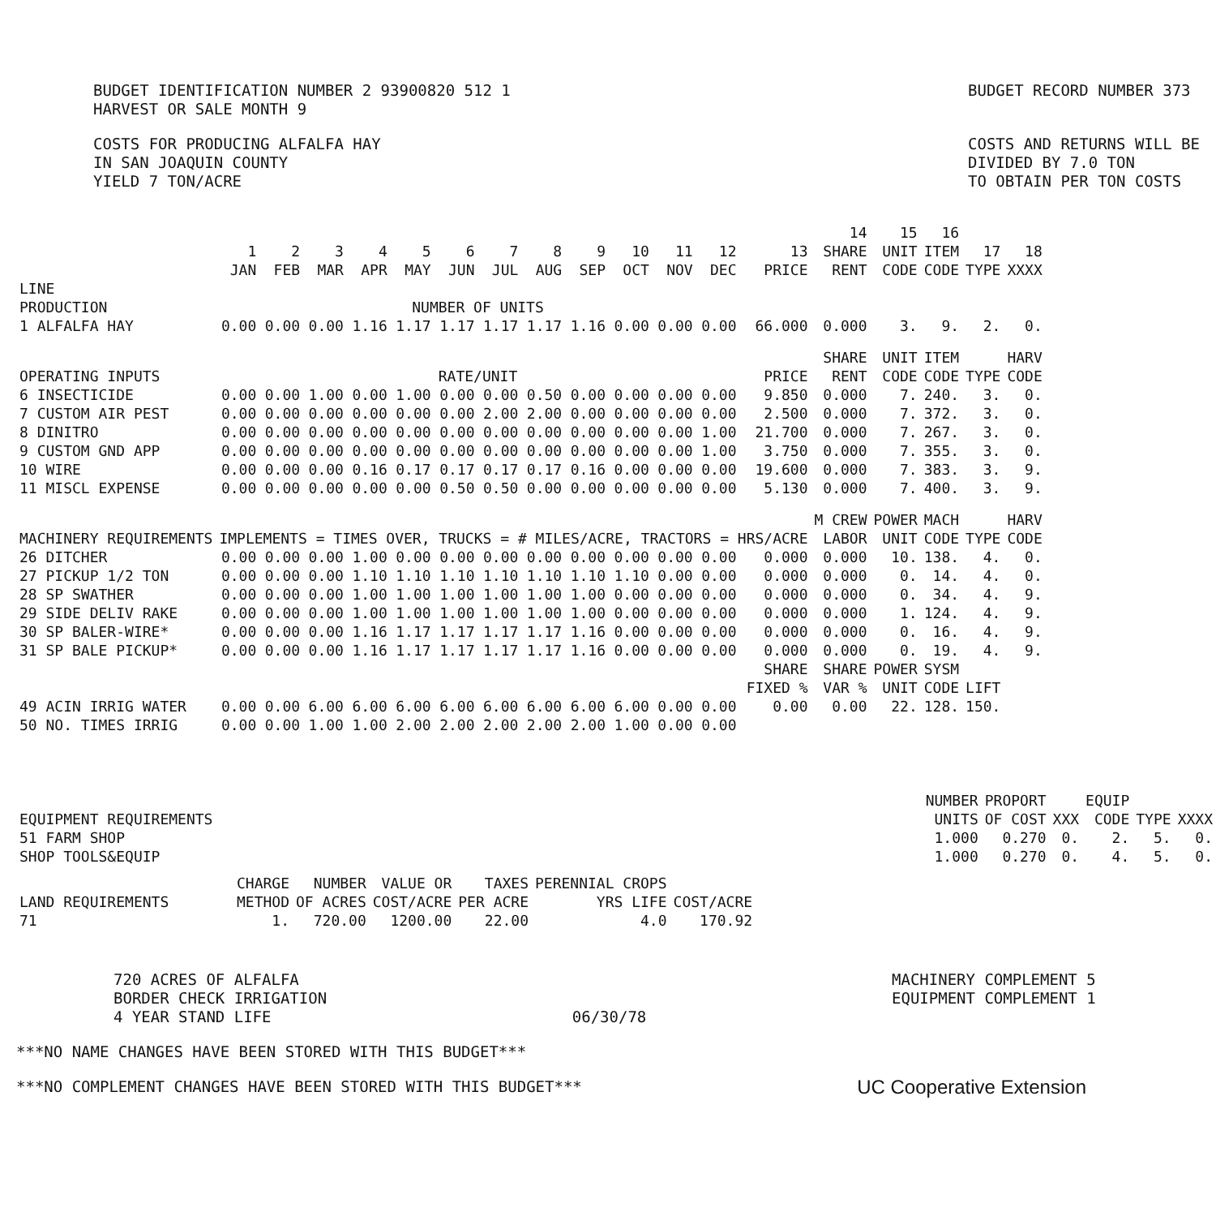BUDGET IDENTIFICATION NUMBER 2 93900820 512 1
HARVEST OR SALE MONTH 9
COSTS FOR PRODUCING ALFALFA HAY
IN SAN JOAQUIN COUNTY
YIELD 7 TON/ACRE
BUDGET RECORD NUMBER 373
COSTS AND RETURNS WILL BE
DIVIDED BY 7.0 TON
TO OBTAIN PER TON COSTS
| | 1 JAN | 2 FEB | 3 MAR | 4 APR | 5 MAY | 6 JUN | 7 JUL | 8 AUG | 9 SEP | 10 OCT | 11 NOV | 12 DEC | 13 PRICE | 14 SHARE RENT | 15 UNIT CODE | 16 ITEM CODE | 17 TYPE | 18 XXXX |
| --- | --- | --- | --- | --- | --- | --- | --- | --- | --- | --- | --- | --- | --- | --- | --- | --- | --- | --- |
| LINE PRODUCTION | NUMBER OF UNITS | | | | | | | | | | | | | | | | | |
| 1 ALFALFA HAY | 0.00 | 0.00 | 0.00 | 1.16 | 1.17 | 1.17 | 1.17 | 1.17 | 1.16 | 0.00 | 0.00 | 0.00 | 66.000 | 0.000 | 3. | 9. | 2. | 0. |
| OPERATING INPUTS | RATE/UNIT | | | | | | | | | | | | PRICE | SHARE RENT | UNIT CODE | ITEM CODE | TYPE | HARV CODE |
| 6 INSECTICIDE | 0.00 | 0.00 | 1.00 | 0.00 | 1.00 | 0.00 | 0.00 | 0.50 | 0.00 | 0.00 | 0.00 | 0.00 | 9.850 | 0.000 | 7. | 240. | 3. | 0. |
| 7 CUSTOM AIR PEST | 0.00 | 0.00 | 0.00 | 0.00 | 0.00 | 0.00 | 2.00 | 2.00 | 0.00 | 0.00 | 0.00 | 0.00 | 2.500 | 0.000 | 7. | 372. | 3. | 0. |
| 8 DINITRO | 0.00 | 0.00 | 0.00 | 0.00 | 0.00 | 0.00 | 0.00 | 0.00 | 0.00 | 0.00 | 0.00 | 1.00 | 21.700 | 0.000 | 7. | 267. | 3. | 0. |
| 9 CUSTOM GND APP | 0.00 | 0.00 | 0.00 | 0.00 | 0.00 | 0.00 | 0.00 | 0.00 | 0.00 | 0.00 | 0.00 | 1.00 | 3.750 | 0.000 | 7. | 355. | 3. | 0. |
| 10 WIRE | 0.00 | 0.00 | 0.00 | 0.16 | 0.17 | 0.17 | 0.17 | 0.17 | 0.16 | 0.00 | 0.00 | 0.00 | 19.600 | 0.000 | 7. | 383. | 3. | 9. |
| 11 MISCL EXPENSE | 0.00 | 0.00 | 0.00 | 0.00 | 0.00 | 0.50 | 0.50 | 0.00 | 0.00 | 0.00 | 0.00 | 0.00 | 5.130 | 0.000 | 7. | 400. | 3. | 9. |
| MACHINERY REQUIREMENTS | IMPLEMENTS = TIMES OVER, TRUCKS = # MILES/ACRE, TRACTORS = HRS/ACRE | | | | | | | | | | | | | M CREW LABOR | POWER UNIT | MACH CODE | TYPE | HARV CODE |
| 26 DITCHER | 0.00 | 0.00 | 0.00 | 1.00 | 0.00 | 0.00 | 0.00 | 0.00 | 0.00 | 0.00 | 0.00 | 0.00 | 0.000 | 0.000 | 10. | 138. | 4. | 0. |
| 27 PICKUP 1/2 TON | 0.00 | 0.00 | 0.00 | 1.10 | 1.10 | 1.10 | 1.10 | 1.10 | 1.10 | 1.10 | 0.00 | 0.00 | 0.000 | 0.000 | 0. | 14. | 4. | 0. |
| 28 SP SWATHER | 0.00 | 0.00 | 0.00 | 1.00 | 1.00 | 1.00 | 1.00 | 1.00 | 1.00 | 0.00 | 0.00 | 0.00 | 0.000 | 0.000 | 0. | 34. | 4. | 9. |
| 29 SIDE DELIV RAKE | 0.00 | 0.00 | 0.00 | 1.00 | 1.00 | 1.00 | 1.00 | 1.00 | 1.00 | 0.00 | 0.00 | 0.00 | 0.000 | 0.000 | 1. | 124. | 4. | 9. |
| 30 SP BALER-WIRE* | 0.00 | 0.00 | 0.00 | 1.16 | 1.17 | 1.17 | 1.17 | 1.17 | 1.16 | 0.00 | 0.00 | 0.00 | 0.000 | 0.000 | 0. | 16. | 4. | 9. |
| 31 SP BALE PICKUP* | 0.00 | 0.00 | 0.00 | 1.16 | 1.17 | 1.17 | 1.17 | 1.17 | 1.16 | 0.00 | 0.00 | 0.00 | 0.000 | 0.000 | 0. | 19. | 4. | 9. |
| | | | | | | | | | | | | | SHARE FIXED % | SHARE VAR % | POWER UNIT | SYSM CODE | LIFT | |
| 49 ACIN IRRIG WATER | 0.00 | 0.00 | 6.00 | 6.00 | 6.00 | 6.00 | 6.00 | 6.00 | 6.00 | 6.00 | 0.00 | 0.00 | 0.00 | 0.00 | 22. | 128. | 150. | |
| 50 NO. TIMES IRRIG | 0.00 | 0.00 | 1.00 | 1.00 | 2.00 | 2.00 | 2.00 | 2.00 | 2.00 | 1.00 | 0.00 | 0.00 | | | | | | |
| EQUIPMENT REQUIREMENTS | | NUMBER UNITS | PROPORT OF COST | XXX | EQUIP CODE | TYPE | XXXX |
| 51 FARM SHOP | | 1.000 | 0.270 | 0. | 2. | 5. | 0. |
| SHOP TOOLS&EQUIP | | 1.000 | 0.270 | 0. | 4. | 5. | 0. |
| LAND REQUIREMENTS | CHARGE METHOD | NUMBER OF ACRES | VALUE OR COST/ACRE | TAXES PER ACRE | PERENNIAL CROPS YRS LIFE | COST/ACRE |
| 71 | 1. | 720.00 | 1200.00 | 22.00 | 4.0 | 170.92 |
720 ACRES OF ALFALFA
BORDER CHECK IRRIGATION
4 YEAR STAND LIFE
06/30/78 MACHINERY COMPLEMENT 5
EQUIPMENT COMPLEMENT 1
***NO NAME CHANGES HAVE BEEN STORED WITH THIS BUDGET***
***NO COMPLEMENT CHANGES HAVE BEEN STORED WITH THIS BUDGET*** UC Cooperative Extension